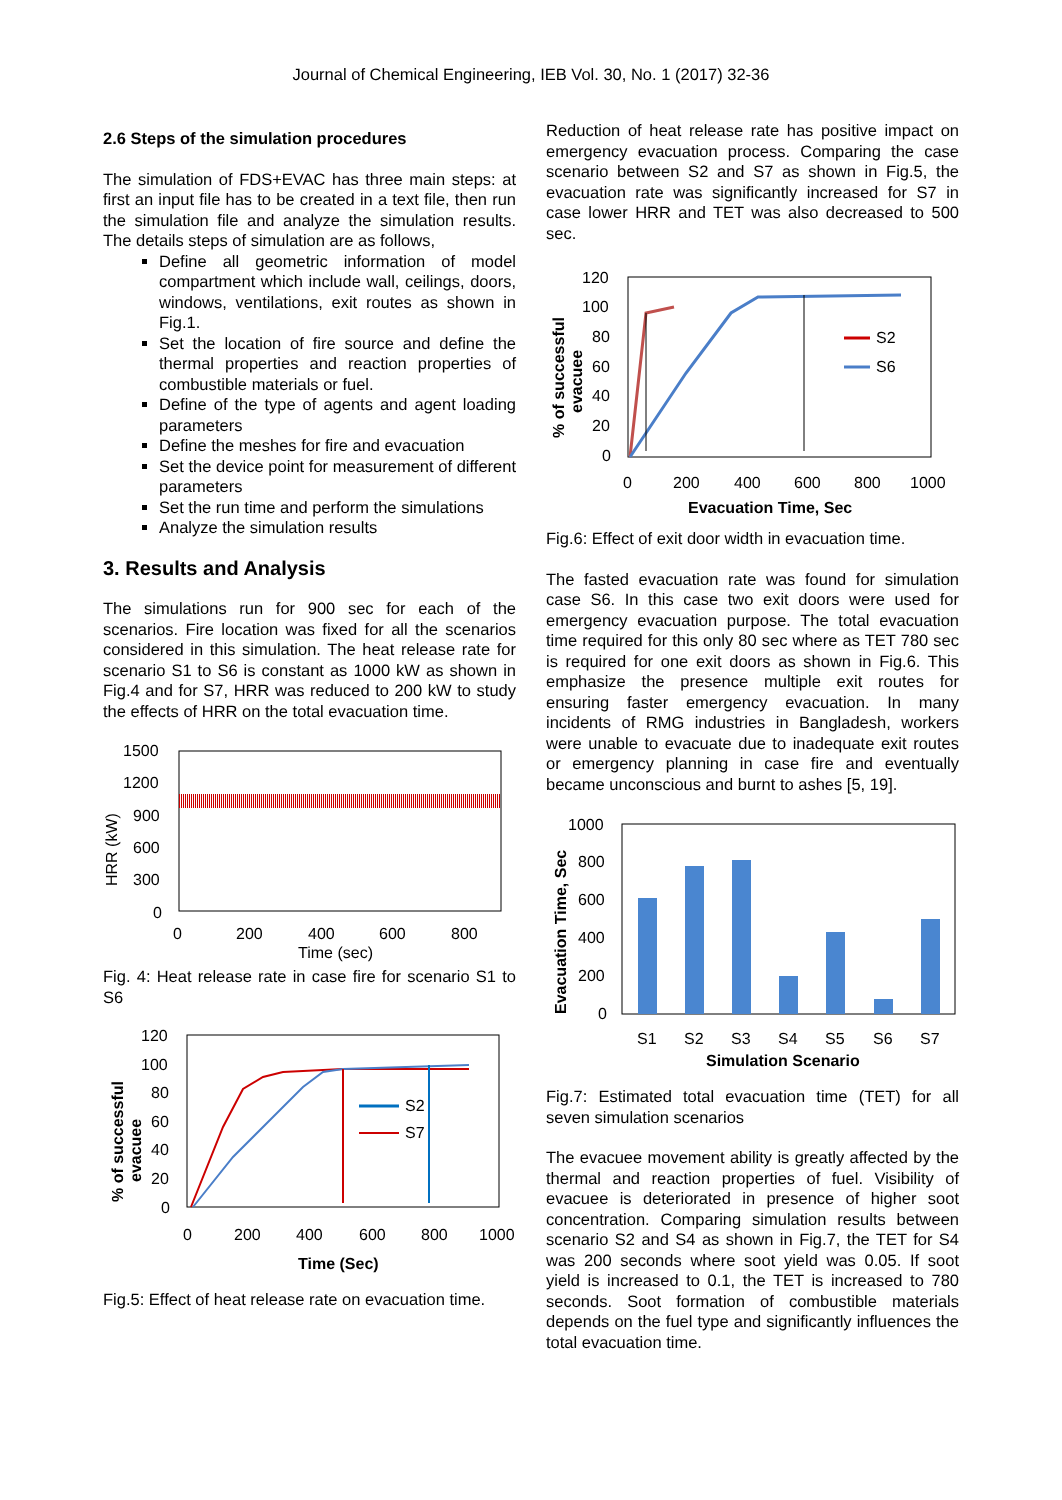Journal of Chemical Engineering, IEB Vol. 30, No. 1 (2017) 32-36
2.6 Steps of the simulation procedures
The simulation of FDS+EVAC has three main steps: at first an input file has to be created in a text file, then run the simulation file and analyze the simulation results. The details steps of simulation are as follows,
Define all geometric information of model compartment which include wall, ceilings, doors, windows, ventilations, exit routes as shown in Fig.1.
Set the location of fire source and define the thermal properties and reaction properties of combustible materials or fuel.
Define of the type of agents and agent loading parameters
Define the meshes for fire and evacuation
Set the device point for measurement of different parameters
Set the run time and perform the simulations
Analyze the simulation results
3. Results and Analysis
The simulations run for 900 sec for each of the scenarios. Fire location was fixed for all the scenarios considered in this simulation. The heat release rate for scenario S1 to S6 is constant as 1000 kW as shown in Fig.4 and for S7, HRR was reduced to 200 kW to study the effects of HRR on the total evacuation time.
1500
1200
900
600
300
0
HRR (kW)
0
200
400
600
800
Time (sec)
Fig. 4: Heat release rate in case fire for scenario S1 to S6
120
100
80
60
40
20
0
% of successful
evacuee
S2
S7
0
200
400
600
800
1000
Time (Sec)
Fig.5: Effect of heat release rate on evacuation time.
Reduction of heat release rate has positive impact on emergency evacuation process. Comparing the case scenario between S2 and S7 as shown in Fig.5, the evacuation rate was significantly increased for S7 in case lower HRR and TET was also decreased to 500 sec.
120
100
80
60
40
20
0
% of successful
evacuee
S2
S6
0
200
400
600
800
1000
Evacuation Time, Sec
Fig.6: Effect of exit door width in evacuation time.
The fasted evacuation rate was found for simulation case S6. In this case two exit doors were used for emergency evacuation purpose. The total evacuation time required for this only 80 sec where as TET 780 sec is required for one exit doors as shown in Fig.6. This emphasize the presence multiple exit routes for ensuring faster emergency evacuation. In many incidents of RMG industries in Bangladesh, workers were unable to evacuate due to inadequate exit routes or emergency planning in case fire and eventually became unconscious and burnt to ashes [5, 19].
1000
800
600
400
200
0
Evacuation Time, Sec
S1
S2
S3
S4
S5
S6
S7
Simulation Scenario
Fig.7: Estimated total evacuation time (TET) for all seven simulation scenarios
The evacuee movement ability is greatly affected by the thermal and reaction properties of fuel. Visibility of evacuee is deteriorated in presence of higher soot concentration. Comparing simulation results between scenario S2 and S4 as shown in Fig.7, the TET for S4 was 200 seconds where soot yield was 0.05. If soot yield is increased to 0.1, the TET is increased to 780 seconds. Soot formation of combustible materials depends on the fuel type and significantly influences the total evacuation time.